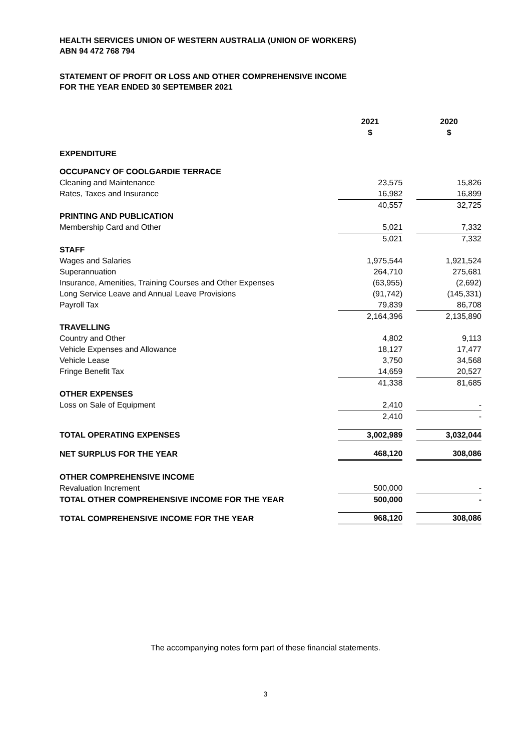HEALTH SERVICES UNION OF WESTERN AUSTRALIA (UNION OF WORKERS)
ABN 94 472 768 794
STATEMENT OF PROFIT OR LOSS AND OTHER COMPREHENSIVE INCOME
FOR THE YEAR ENDED 30 SEPTEMBER 2021
| | 2021 $ | | 2020 $ |
| EXPENDITURE | | | |
| OCCUPANCY OF COOLGARDIE TERRACE | | | |
| Cleaning and Maintenance | 23,575 | | 15,826 |
| Rates, Taxes and Insurance | 16,982 | | 16,899 |
| | 40,557 | | 32,725 |
| PRINTING AND PUBLICATION | | | |
| Membership Card and Other | 5,021 | | 7,332 |
| | 5,021 | | 7,332 |
| STAFF | | | |
| Wages and Salaries | 1,975,544 | | 1,921,524 |
| Superannuation | 264,710 | | 275,681 |
| Insurance, Amenities, Training Courses and Other Expenses | (63,955) | | (2,692) |
| Long Service Leave and Annual Leave Provisions | (91,742) | | (145,331) |
| Payroll Tax | 79,839 | | 86,708 |
| | 2,164,396 | | 2,135,890 |
| TRAVELLING | | | |
| Country and Other | 4,802 | | 9,113 |
| Vehicle Expenses and Allowance | 18,127 | | 17,477 |
| Vehicle Lease | 3,750 | | 34,568 |
| Fringe Benefit Tax | 14,659 | | 20,527 |
| | 41,338 | | 81,685 |
| OTHER EXPENSES | | | |
| Loss on Sale of Equipment | 2,410 | | - |
| | 2,410 | | - |
| TOTAL OPERATING EXPENSES | 3,002,989 | | 3,032,044 |
| NET SURPLUS FOR THE YEAR | 468,120 | | 308,086 |
| OTHER COMPREHENSIVE INCOME | | | |
| Revaluation Increment | 500,000 | | - |
| TOTAL OTHER COMPREHENSIVE INCOME FOR THE YEAR | 500,000 | | - |
| TOTAL COMPREHENSIVE INCOME FOR THE YEAR | 968,120 | | 308,086 |
The accompanying notes form part of these financial statements.
3